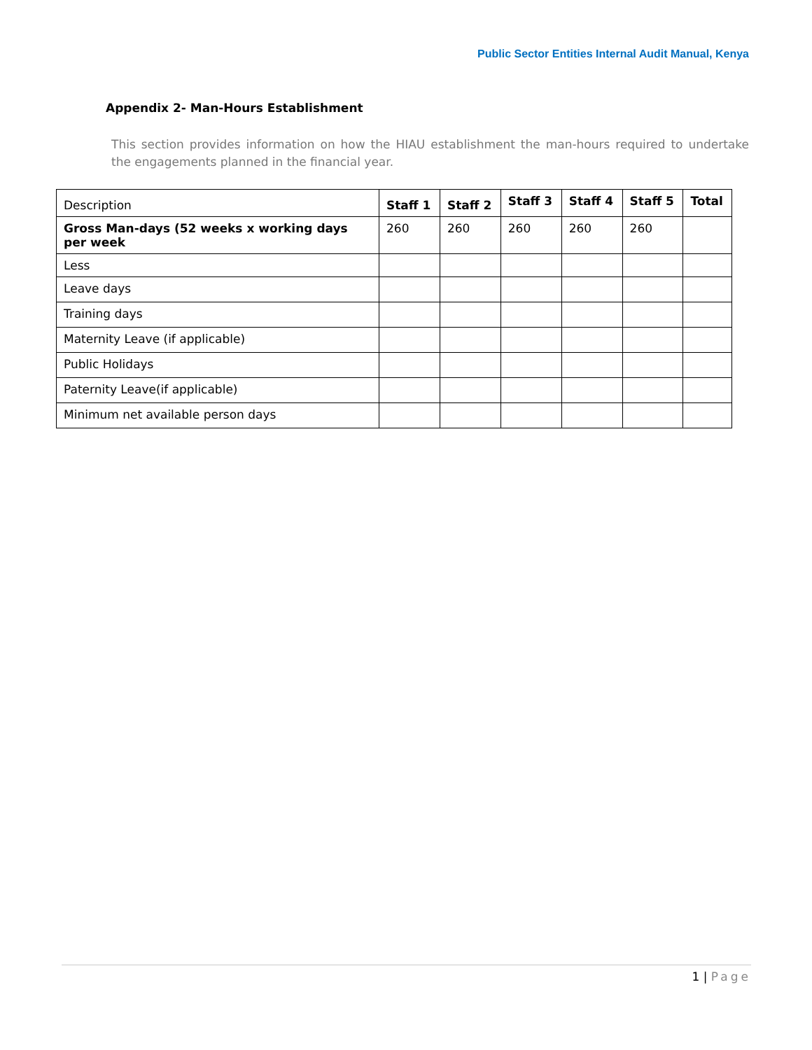Public Sector Entities Internal Audit Manual, Kenya
Appendix 2- Man-Hours Establishment
This section provides information on how the HIAU establishment the man-hours required to undertake the engagements planned in the financial year.
| Description | Staff 1 | Staff 2 | Staff 3 | Staff 4 | Staff 5 | Total |
| Gross Man-days (52 weeks x working days per week | 260 | 260 | 260 | 260 | 260 | |
| Less | | | | | | |
| Leave days | | | | | | |
| Training days | | | | | | |
| Maternity Leave (if applicable) | | | | | | |
| Public Holidays | | | | | | |
| Paternity Leave(if applicable) | | | | | | |
| Minimum net available person days | | | | | | |
1 | Page